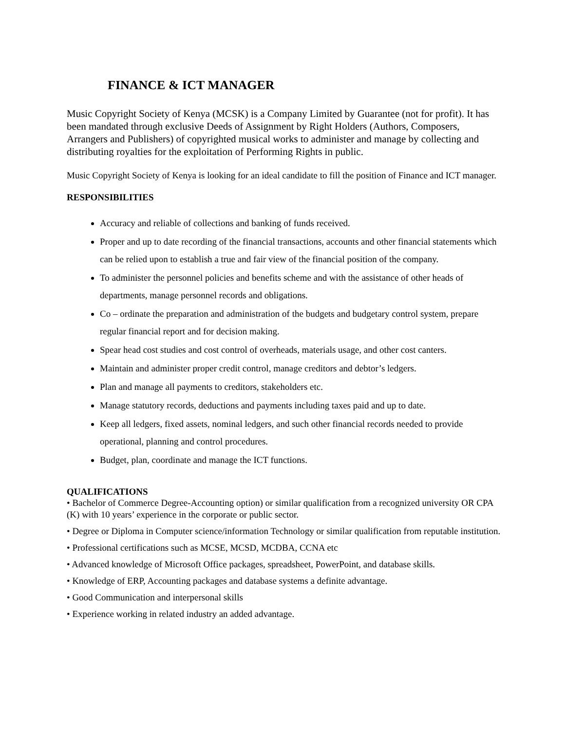FINANCE & ICT MANAGER
Music Copyright Society of Kenya (MCSK) is a Company Limited by Guarantee (not for profit). It has been mandated through exclusive Deeds of Assignment by Right Holders (Authors, Composers, Arrangers and Publishers) of copyrighted musical works to administer and manage by collecting and distributing royalties for the exploitation of Performing Rights in public.
Music Copyright Society of Kenya is looking for an ideal candidate to fill the position of Finance and ICT manager.
RESPONSIBILITIES
Accuracy and reliable of collections and banking of funds received.
Proper and up to date recording of the financial transactions, accounts and other financial statements which can be relied upon to establish a true and fair view of the financial position of the company.
To administer the personnel policies and benefits scheme and with the assistance of other heads of departments, manage personnel records and obligations.
Co – ordinate the preparation and administration of the budgets and budgetary control system, prepare regular financial report and for decision making.
Spear head cost studies and cost control of overheads, materials usage, and other cost canters.
Maintain and administer proper credit control, manage creditors and debtor’s ledgers.
Plan and manage all payments to creditors, stakeholders etc.
Manage statutory records, deductions and payments including taxes paid and up to date.
Keep all ledgers, fixed assets, nominal ledgers, and such other financial records needed to provide operational, planning and control procedures.
Budget, plan, coordinate and manage the ICT functions.
QUALIFICATIONS
• Bachelor of Commerce Degree-Accounting option) or similar qualification from a recognized university OR CPA (K) with 10 years’ experience in the corporate or public sector.
• Degree or Diploma in Computer science/information Technology or similar qualification from reputable institution.
• Professional certifications such as MCSE, MCSD, MCDBA, CCNA etc
• Advanced knowledge of Microsoft Office packages, spreadsheet, PowerPoint, and database skills.
• Knowledge of ERP, Accounting packages and database systems a definite advantage.
• Good Communication and interpersonal skills
• Experience working in related industry an added advantage.